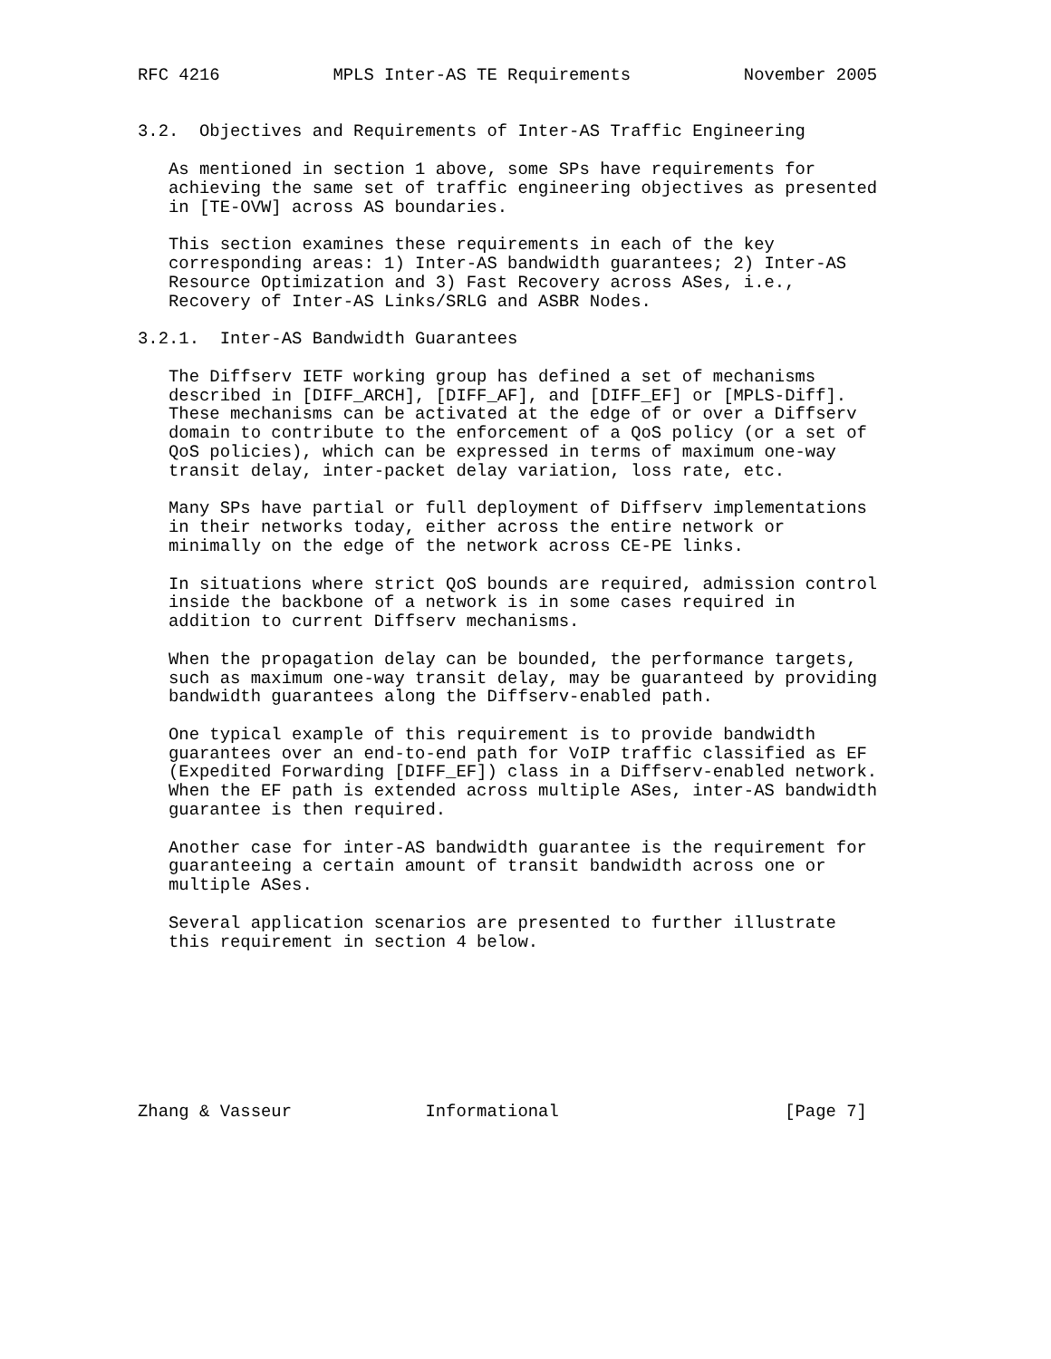RFC 4216           MPLS Inter-AS TE Requirements           November 2005


3.2.  Objectives and Requirements of Inter-AS Traffic Engineering

   As mentioned in section 1 above, some SPs have requirements for
   achieving the same set of traffic engineering objectives as presented
   in [TE-OVW] across AS boundaries.

   This section examines these requirements in each of the key
   corresponding areas: 1) Inter-AS bandwidth guarantees; 2) Inter-AS
   Resource Optimization and 3) Fast Recovery across ASes, i.e.,
   Recovery of Inter-AS Links/SRLG and ASBR Nodes.

3.2.1.  Inter-AS Bandwidth Guarantees

   The Diffserv IETF working group has defined a set of mechanisms
   described in [DIFF_ARCH], [DIFF_AF], and [DIFF_EF] or [MPLS-Diff].
   These mechanisms can be activated at the edge of or over a Diffserv
   domain to contribute to the enforcement of a QoS policy (or a set of
   QoS policies), which can be expressed in terms of maximum one-way
   transit delay, inter-packet delay variation, loss rate, etc.

   Many SPs have partial or full deployment of Diffserv implementations
   in their networks today, either across the entire network or
   minimally on the edge of the network across CE-PE links.

   In situations where strict QoS bounds are required, admission control
   inside the backbone of a network is in some cases required in
   addition to current Diffserv mechanisms.

   When the propagation delay can be bounded, the performance targets,
   such as maximum one-way transit delay, may be guaranteed by providing
   bandwidth guarantees along the Diffserv-enabled path.

   One typical example of this requirement is to provide bandwidth
   guarantees over an end-to-end path for VoIP traffic classified as EF
   (Expedited Forwarding [DIFF_EF]) class in a Diffserv-enabled network.
   When the EF path is extended across multiple ASes, inter-AS bandwidth
   guarantee is then required.

   Another case for inter-AS bandwidth guarantee is the requirement for
   guaranteeing a certain amount of transit bandwidth across one or
   multiple ASes.

   Several application scenarios are presented to further illustrate
   this requirement in section 4 below.








Zhang & Vasseur             Informational                      [Page 7]